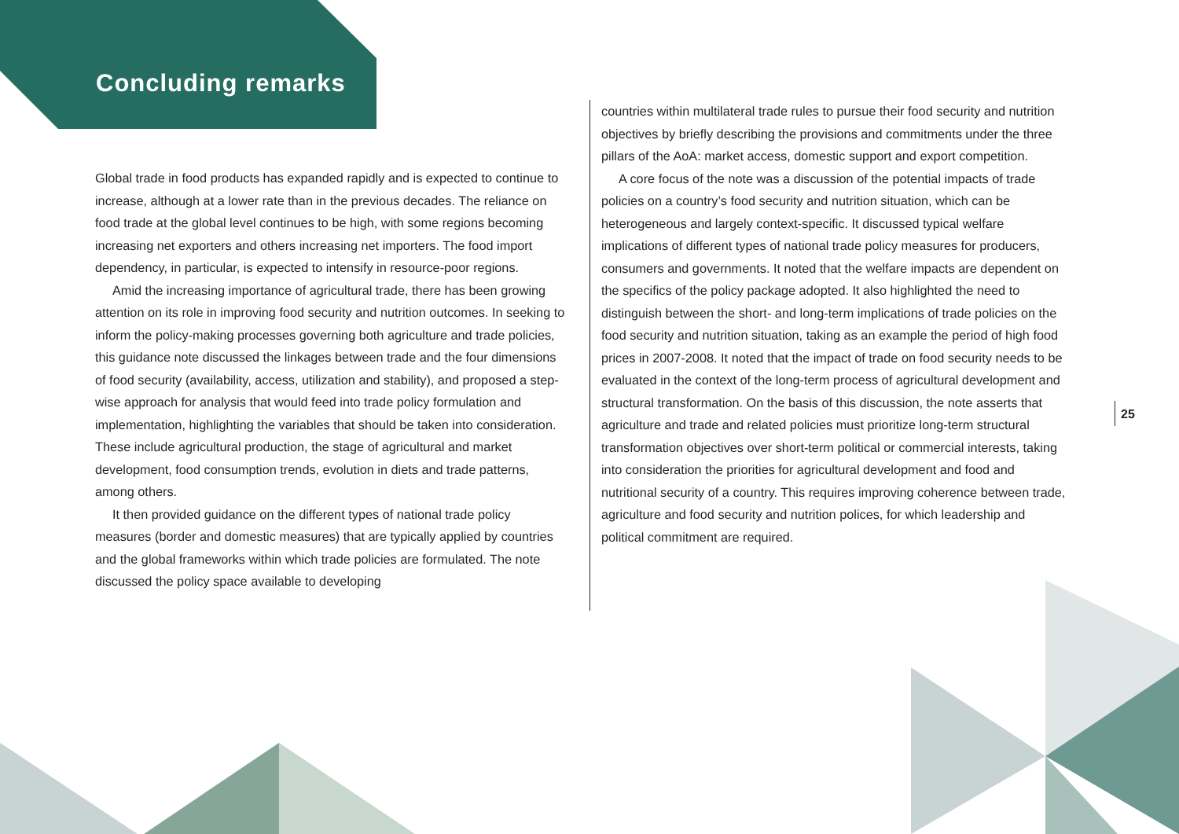Concluding remarks
Global trade in food products has expanded rapidly and is expected to continue to increase, although at a lower rate than in the previous decades. The reliance on food trade at the global level continues to be high, with some regions becoming increasing net exporters and others increasing net importers. The food import dependency, in particular, is expected to intensify in resource-poor regions.
Amid the increasing importance of agricultural trade, there has been growing attention on its role in improving food security and nutrition outcomes. In seeking to inform the policy-making processes governing both agriculture and trade policies, this guidance note discussed the linkages between trade and the four dimensions of food security (availability, access, utilization and stability), and proposed a step-wise approach for analysis that would feed into trade policy formulation and implementation, highlighting the variables that should be taken into consideration. These include agricultural production, the stage of agricultural and market development, food consumption trends, evolution in diets and trade patterns, among others.
It then provided guidance on the different types of national trade policy measures (border and domestic measures) that are typically applied by countries and the global frameworks within which trade policies are formulated. The note discussed the policy space available to developing
countries within multilateral trade rules to pursue their food security and nutrition objectives by briefly describing the provisions and commitments under the three pillars of the AoA: market access, domestic support and export competition.
A core focus of the note was a discussion of the potential impacts of trade policies on a country’s food security and nutrition situation, which can be heterogeneous and largely context-specific. It discussed typical welfare implications of different types of national trade policy measures for producers, consumers and governments. It noted that the welfare impacts are dependent on the specifics of the policy package adopted. It also highlighted the need to distinguish between the short- and long-term implications of trade policies on the food security and nutrition situation, taking as an example the period of high food prices in 2007-2008. It noted that the impact of trade on food security needs to be evaluated in the context of the long-term process of agricultural development and structural transformation. On the basis of this discussion, the note asserts that agriculture and trade and related policies must prioritize long-term structural transformation objectives over short-term political or commercial interests, taking into consideration the priorities for agricultural development and food and nutritional security of a country. This requires improving coherence between trade, agriculture and food security and nutrition polices, for which leadership and political commitment are required.
25